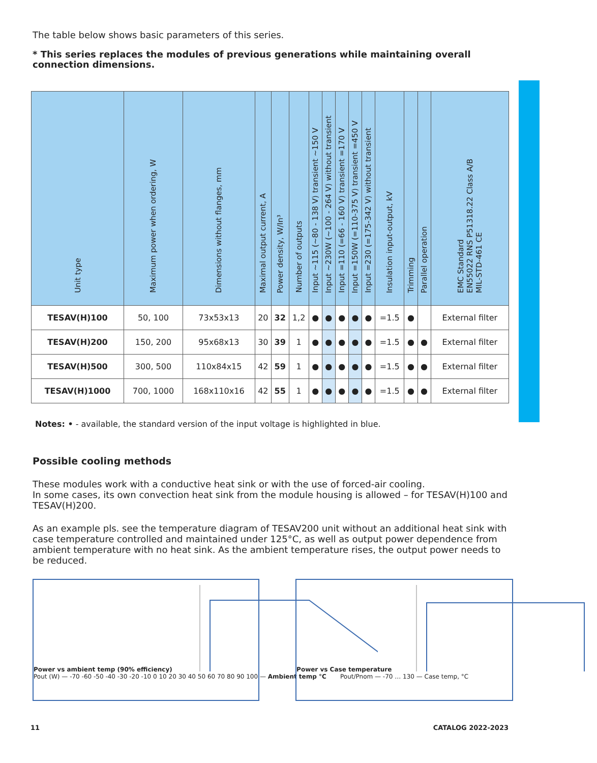The table below shows basic parameters of this series.
* This series replaces the modules of previous generations while maintaining overall connection dimensions.
| Unit type | Maximum power when ordering, W | Dimensions without flanges, mm | Maximal output current, A | Power density, W/In³ | Number of outputs | Input ~115 (~80 - 138 V) transient ~150 V | Input ~230W (~100 - 264 V) without transient | Input =110 (=66 - 160 V) transient =170 V | Input =150W (=110-375 V) transient =450 V | Input =230 (=175-342 V) without transient | Insulation input-output, kV | Trimming | Parallel operation | EMC Standard EN55022 RNS P51318.22 Class A/B MIL-STD-461 CE |
| --- | --- | --- | --- | --- | --- | --- | --- | --- | --- | --- | --- | --- | --- | --- |
| TESAV(H)100 | 50, 100 | 73x53x13 | 20 | 32 | 1,2 | ● | ● | ● | ● | ● | =1.5 | ● | | External filter |
| TESAV(H)200 | 150, 200 | 95x68x13 | 30 | 39 | 1 | ● | ● | ● | ● | ● | =1.5 | ● | ● | External filter |
| TESAV(H)500 | 300, 500 | 110x84x15 | 42 | 59 | 1 | ● | ● | ● | ● | ● | =1.5 | ● | ● | External filter |
| TESAV(H)1000 | 700, 1000 | 168x110x16 | 42 | 55 | 1 | ● | ● | ● | ● | ● | =1.5 | ● | ● | External filter |
Notes: • - available, the standard version of the input voltage is highlighted in blue.
Possible cooling methods
These modules work with a conductive heat sink or with the use of forced-air cooling.
In some cases, its own convection heat sink from the module housing is allowed – for TESAV(H)100 and TESAV(H)200.
As an example pls. see the temperature diagram of TESAV200 unit without an additional heat sink with case temperature controlled and maintained under 125°C, as well as output power dependence from ambient temperature with no heat sink. As the ambient temperature rises, the output power needs to be reduced.
Power vs ambient temp (90% efficiency)
Pout (W) — -70 -60 -50 -40 -30 -20 -10 0 10 20 30 40 50 60 70 80 90 100 — Ambient temp °C
Power vs Case temperature
Pout/Pnom — -70 … 130 — Case temp, °C
11 CATALOG 2022-2023